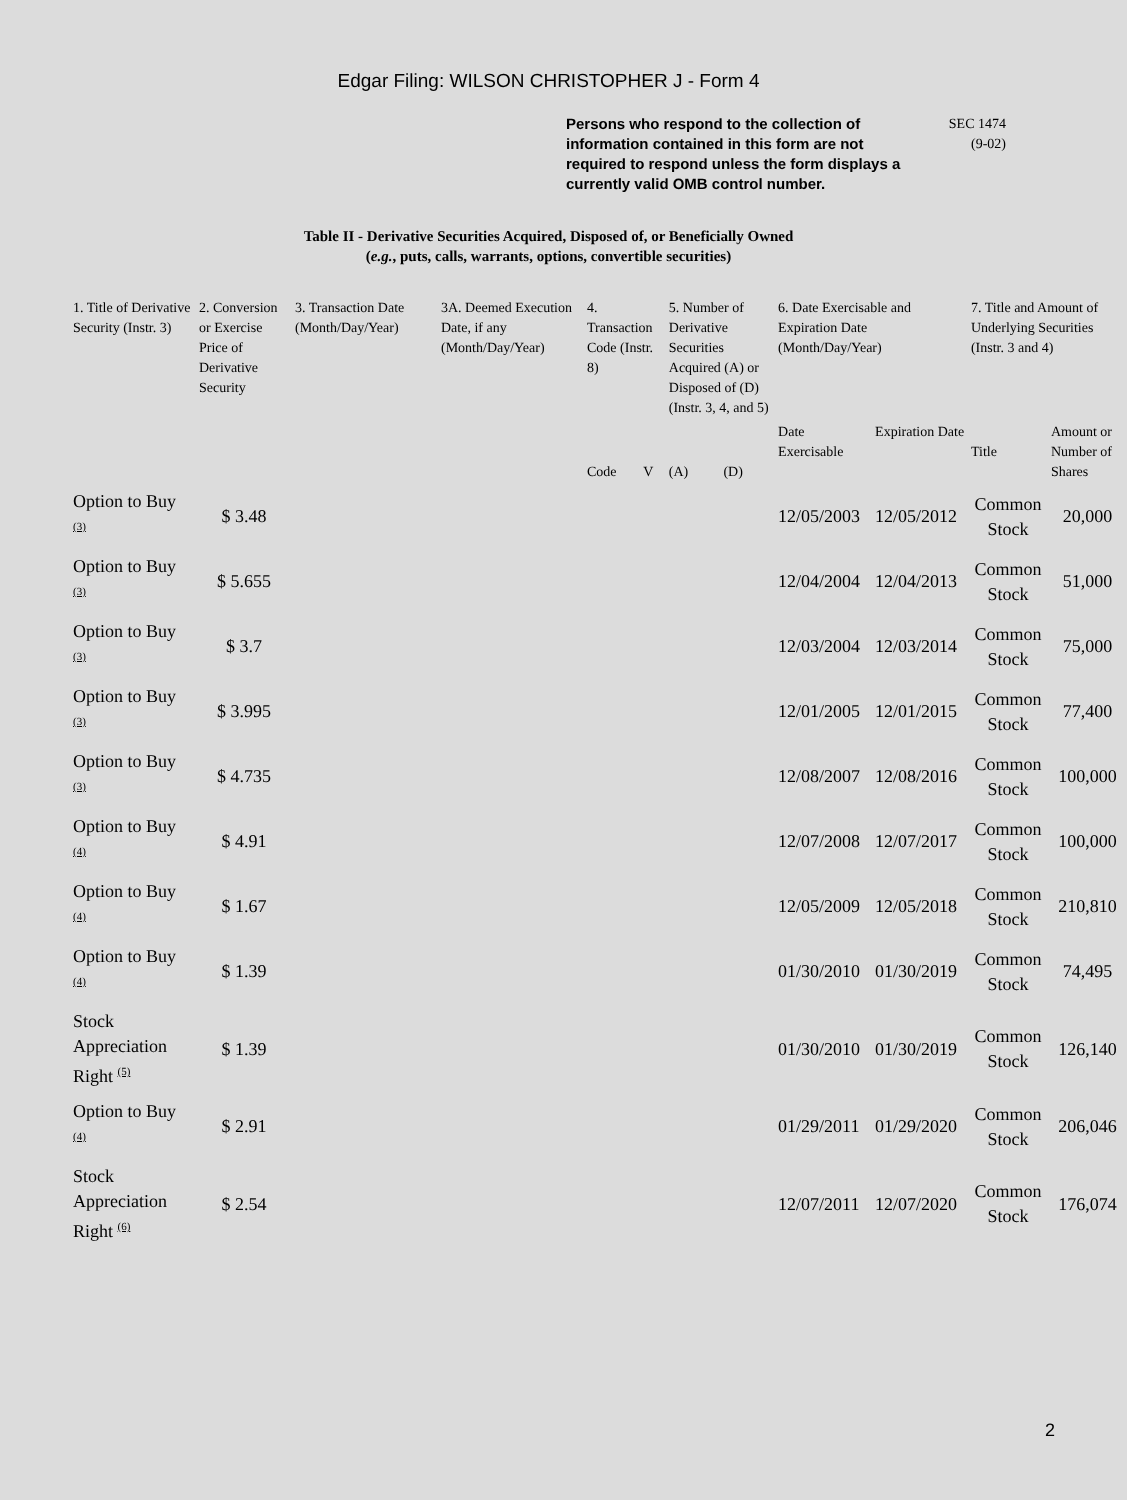Edgar Filing: WILSON CHRISTOPHER J - Form 4
Persons who respond to the collection of information contained in this form are not required to respond unless the form displays a currently valid OMB control number.
SEC 1474
(9-02)
Table II - Derivative Securities Acquired, Disposed of, or Beneficially Owned
(e.g., puts, calls, warrants, options, convertible securities)
| 1. Title of Derivative Security (Instr. 3) | 2. Conversion or Exercise Price of Derivative Security | 3. Transaction Date (Month/Day/Year) | 3A. Deemed Execution Date, if any (Month/Day/Year) | 4. Transaction Code (Instr. 8) | | 5. Number of Derivative Securities Acquired (A) or Disposed of (D) (Instr. 3, 4, and 5) | | 6. Date Exercisable and Expiration Date (Month/Day/Year) | | 7. Title and Amount of Underlying Securities (Instr. 3 and 4) | |
| --- | --- | --- | --- | --- | --- | --- | --- | --- | --- | --- | --- |
| | | | | Code | V | (A) | (D) | Date Exercisable | Expiration Date | Title | Amount or Number of Shares |
| Option to Buy <sup>(3)</sup> | $ 3.48 | | | | | | | 12/05/2003 | 12/05/2012 | Common Stock | 20,000 |
| Option to Buy <sup>(3)</sup> | $ 5.655 | | | | | | | 12/04/2004 | 12/04/2013 | Common Stock | 51,000 |
| Option to Buy <sup>(3)</sup> | $ 3.7 | | | | | | | 12/03/2004 | 12/03/2014 | Common Stock | 75,000 |
| Option to Buy <sup>(3)</sup> | $ 3.995 | | | | | | | 12/01/2005 | 12/01/2015 | Common Stock | 77,400 |
| Option to Buy <sup>(3)</sup> | $ 4.735 | | | | | | | 12/08/2007 | 12/08/2016 | Common Stock | 100,000 |
| Option to Buy <sup>(4)</sup> | $ 4.91 | | | | | | | 12/07/2008 | 12/07/2017 | Common Stock | 100,000 |
| Option to Buy <sup>(4)</sup> | $ 1.67 | | | | | | | 12/05/2009 | 12/05/2018 | Common Stock | 210,810 |
| Option to Buy <sup>(4)</sup> | $ 1.39 | | | | | | | 01/30/2010 | 01/30/2019 | Common Stock | 74,495 |
| Stock Appreciation Right <sup>(5)</sup> | $ 1.39 | | | | | | | 01/30/2010 | 01/30/2019 | Common Stock | 126,140 |
| Option to Buy <sup>(4)</sup> | $ 2.91 | | | | | | | 01/29/2011 | 01/29/2020 | Common Stock | 206,046 |
| Stock Appreciation Right <sup>(6)</sup> | $ 2.54 | | | | | | | 12/07/2011 | 12/07/2020 | Common Stock | 176,074 |
2